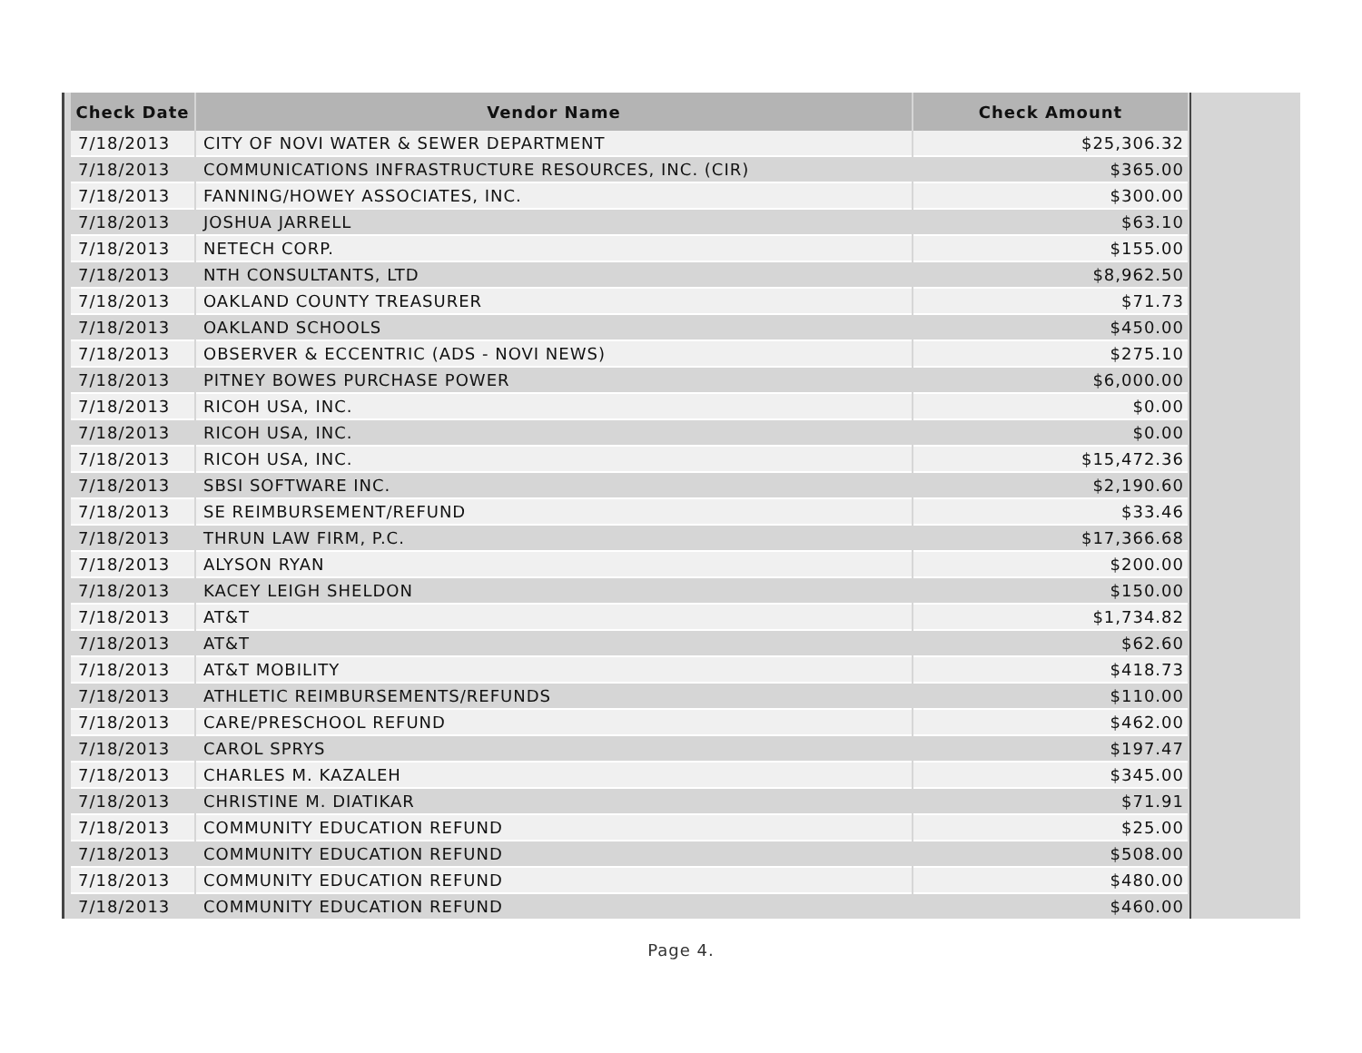| Check Date | Vendor Name | Check Amount |
| --- | --- | --- |
| 7/18/2013 | CITY OF NOVI WATER & SEWER DEPARTMENT | $25,306.32 |
| 7/18/2013 | COMMUNICATIONS INFRASTRUCTURE RESOURCES, INC. (CIR) | $365.00 |
| 7/18/2013 | FANNING/HOWEY ASSOCIATES, INC. | $300.00 |
| 7/18/2013 | JOSHUA JARRELL | $63.10 |
| 7/18/2013 | NETECH CORP. | $155.00 |
| 7/18/2013 | NTH CONSULTANTS, LTD | $8,962.50 |
| 7/18/2013 | OAKLAND COUNTY TREASURER | $71.73 |
| 7/18/2013 | OAKLAND SCHOOLS | $450.00 |
| 7/18/2013 | OBSERVER & ECCENTRIC (ADS - NOVI NEWS) | $275.10 |
| 7/18/2013 | PITNEY BOWES PURCHASE POWER | $6,000.00 |
| 7/18/2013 | RICOH USA, INC. | $0.00 |
| 7/18/2013 | RICOH USA, INC. | $0.00 |
| 7/18/2013 | RICOH USA, INC. | $15,472.36 |
| 7/18/2013 | SBSI SOFTWARE INC. | $2,190.60 |
| 7/18/2013 | SE REIMBURSEMENT/REFUND | $33.46 |
| 7/18/2013 | THRUN LAW FIRM, P.C. | $17,366.68 |
| 7/18/2013 | ALYSON RYAN | $200.00 |
| 7/18/2013 | KACEY LEIGH SHELDON | $150.00 |
| 7/18/2013 | AT&T | $1,734.82 |
| 7/18/2013 | AT&T | $62.60 |
| 7/18/2013 | AT&T MOBILITY | $418.73 |
| 7/18/2013 | ATHLETIC REIMBURSEMENTS/REFUNDS | $110.00 |
| 7/18/2013 | CARE/PRESCHOOL REFUND | $462.00 |
| 7/18/2013 | CAROL SPRYS | $197.47 |
| 7/18/2013 | CHARLES M. KAZALEH | $345.00 |
| 7/18/2013 | CHRISTINE M. DIATIKAR | $71.91 |
| 7/18/2013 | COMMUNITY EDUCATION REFUND | $25.00 |
| 7/18/2013 | COMMUNITY EDUCATION REFUND | $508.00 |
| 7/18/2013 | COMMUNITY EDUCATION REFUND | $480.00 |
| 7/18/2013 | COMMUNITY EDUCATION REFUND | $460.00 |
Page 4.